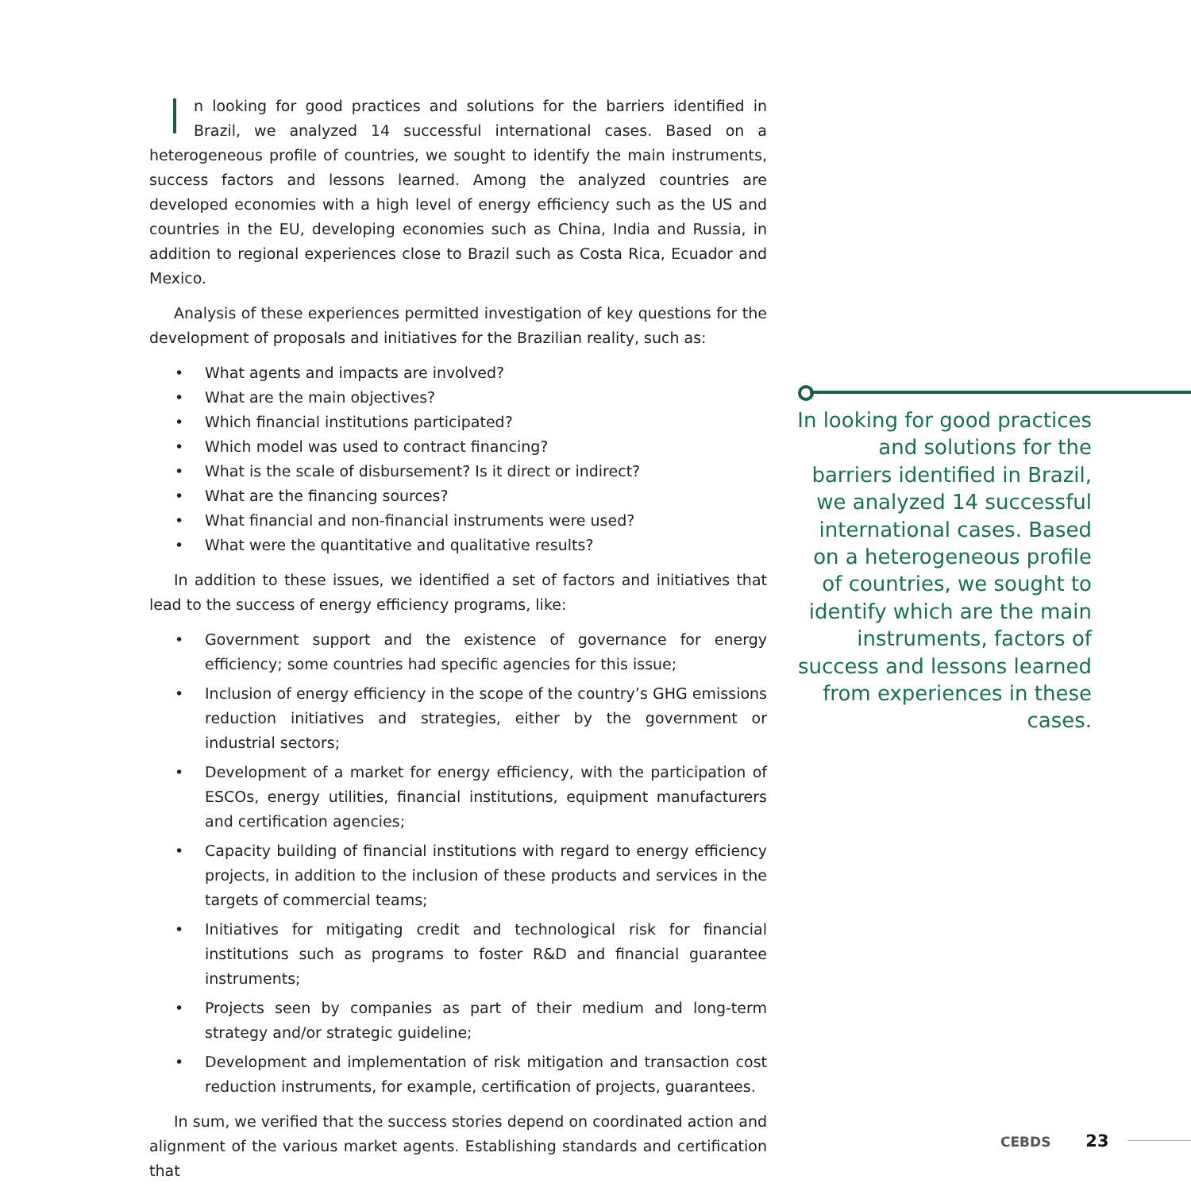n looking for good practices and solutions for the barriers identified in Brazil, we analyzed 14 successful international cases. Based on a heterogeneous profile of countries, we sought to identify the main instruments, success factors and lessons learned. Among the analyzed countries are developed economies with a high level of energy efficiency such as the US and countries in the EU, developing economies such as China, India and Russia, in addition to regional experiences close to Brazil such as Costa Rica, Ecuador and Mexico.
Analysis of these experiences permitted investigation of key questions for the development of proposals and initiatives for the Brazilian reality, such as:
• What agents and impacts are involved?
• What are the main objectives?
• Which financial institutions participated?
• Which model was used to contract financing?
• What is the scale of disbursement? Is it direct or indirect?
• What are the financing sources?
• What financial and non-financial instruments were used?
• What were the quantitative and qualitative results?
In addition to these issues, we identified a set of factors and initiatives that lead to the success of energy efficiency programs, like:
• Government support and the existence of governance for energy efficiency; some countries had specific agencies for this issue;
• Inclusion of energy efficiency in the scope of the country’s GHG emissions reduction initiatives and strategies, either by the government or industrial sectors;
• Development of a market for energy efficiency, with the participation of ESCOs, energy utilities, financial institutions, equipment manufacturers and certification agencies;
• Capacity building of financial institutions with regard to energy efficiency projects, in addition to the inclusion of these products and services in the targets of commercial teams;
• Initiatives for mitigating credit and technological risk for financial institutions such as programs to foster R&D and financial guarantee instruments;
• Projects seen by companies as part of their medium and long-term strategy and/or strategic guideline;
• Development and implementation of risk mitigation and transaction cost reduction instruments, for example, certification of projects, guarantees.
In sum, we verified that the success stories depend on coordinated action and alignment of the various market agents. Establishing standards and certification that
In looking for good practices and solutions for the barriers identified in Brazil, we analyzed 14 successful international cases. Based on a heterogeneous profile of countries, we sought to identify which are the main instruments, factors of success and lessons learned from experiences in these cases.
CEBDS 23